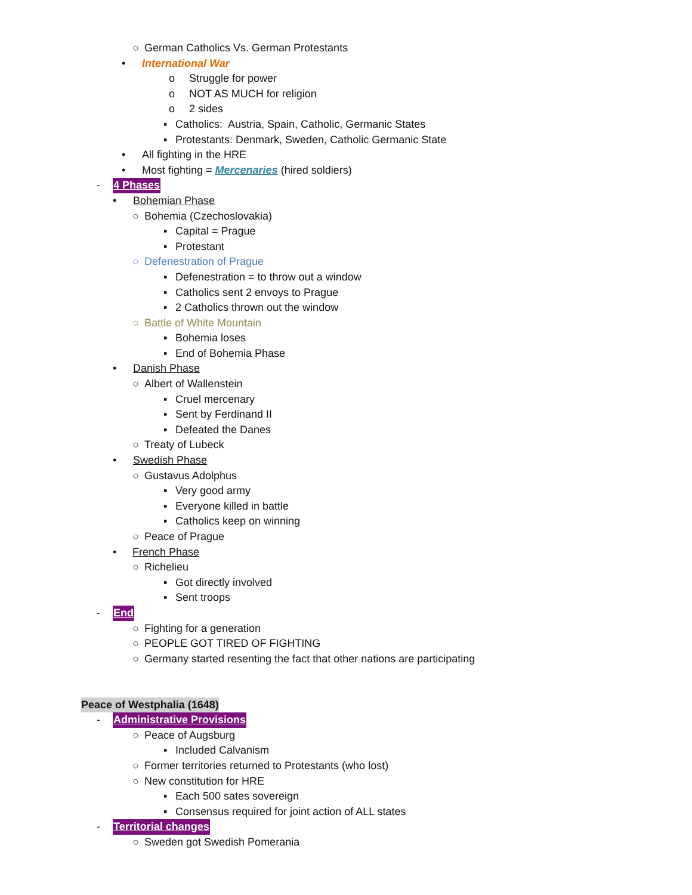○ German Catholics Vs. German Protestants
• International War
o Struggle for power
o NOT AS MUCH for religion
o 2 sides
▪ Catholics: Austria, Spain, Catholic, Germanic States
▪ Protestants: Denmark, Sweden, Catholic Germanic State
• All fighting in the HRE
• Most fighting = Mercenaries (hired soldiers)
- 4 Phases
• Bohemian Phase
○ Bohemia (Czechoslovakia)
▪ Capital = Prague
▪ Protestant
○ Defenestration of Prague
▪ Defenestration = to throw out a window
▪ Catholics sent 2 envoys to Prague
▪ 2 Catholics thrown out the window
○ Battle of White Mountain
▪ Bohemia loses
▪ End of Bohemia Phase
• Danish Phase
○ Albert of Wallenstein
▪ Cruel mercenary
▪ Sent by Ferdinand II
▪ Defeated the Danes
○ Treaty of Lubeck
• Swedish Phase
○ Gustavus Adolphus
▪ Very good army
▪ Everyone killed in battle
▪ Catholics keep on winning
○ Peace of Prague
• French Phase
○ Richelieu
▪ Got directly involved
▪ Sent troops
- End
○ Fighting for a generation
○ PEOPLE GOT TIRED OF FIGHTING
○ Germany started resenting the fact that other nations are participating
Peace of Westphalia (1648)
- Administrative Provisions
○ Peace of Augsburg
▪ Included Calvanism
○ Former territories returned to Protestants (who lost)
○ New constitution for HRE
▪ Each 500 sates sovereign
▪ Consensus required for joint action of ALL states
- Territorial changes
○ Sweden got Swedish Pomerania